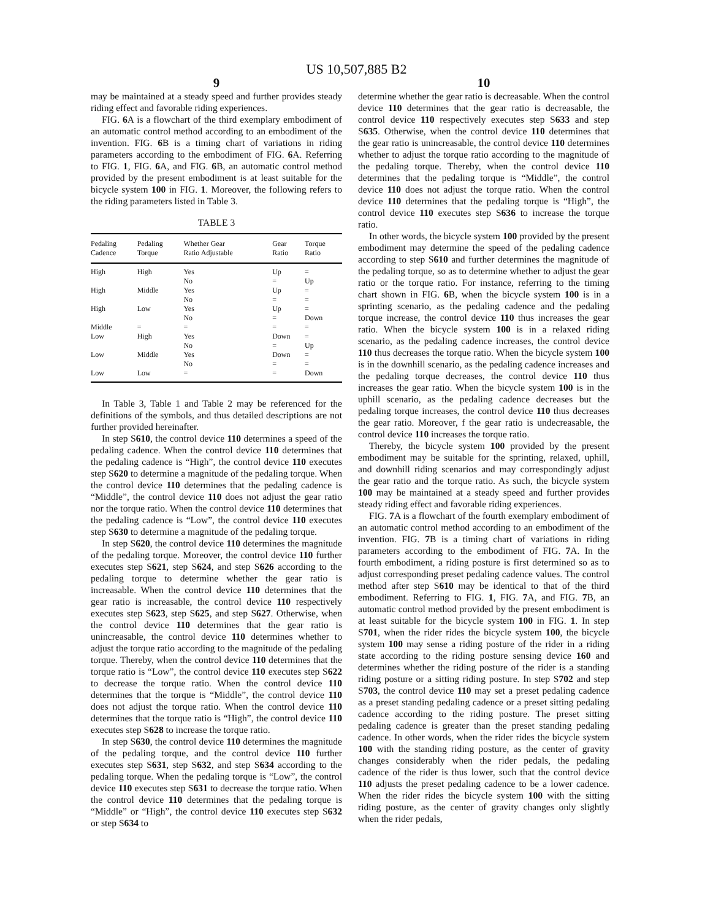US 10,507,885 B2
9
may be maintained at a steady speed and further provides steady riding effect and favorable riding experiences.
FIG. 6 A is a flowchart of the third exemplary embodiment of an automatic control method according to an embodiment of the invention. FIG. 6 B is a timing chart of variations in riding parameters according to the embodiment of FIG. 6 A. Referring to FIG. 1, FIG. 6 A, and FIG. 6 B, an automatic control method provided by the present embodiment is at least suitable for the bicycle system 100 in FIG. 1. Moreover, the following refers to the riding parameters listed in Table 3.
TABLE 3
| Pedaling Cadence | Pedaling Torque | Whether Gear Ratio Adjustable | Gear Ratio | Torque Ratio |
| --- | --- | --- | --- | --- |
| High | High | Yes | Up | = |
| | | No | = | Up |
| High | Middle | Yes | Up | = |
| | | No | = | = |
| High | Low | Yes | Up | = |
| | | No | = | Down |
| Middle | = | = | = | = |
| Low | High | Yes | Down | = |
| | | No | = | Up |
| Low | Middle | Yes | Down | = |
| | | No | = | = |
| Low | Low | = | = | Down |
In Table 3, Table 1 and Table 2 may be referenced for the definitions of the symbols, and thus detailed descriptions are not further provided hereinafter.
In step S610, the control device 110 determines a speed of the pedaling cadence. When the control device 110 determines that the pedaling cadence is “High”, the control device 110 executes step S620 to determine a magnitude of the pedaling torque. When the control device 110 determines that the pedaling cadence is “Middle”, the control device 110 does not adjust the gear ratio nor the torque ratio. When the control device 110 determines that the pedaling cadence is “Low”, the control device 110 executes step S630 to determine a magnitude of the pedaling torque.
In step S620, the control device 110 determines the magnitude of the pedaling torque. Moreover, the control device 110 further executes step S621, step S624, and step S626 according to the pedaling torque to determine whether the gear ratio is increasable. When the control device 110 determines that the gear ratio is increasable, the control device 110 respectively executes step S623, step S625, and step S627. Otherwise, when the control device 110 determines that the gear ratio is unincreasable, the control device 110 determines whether to adjust the torque ratio according to the magnitude of the pedaling torque. Thereby, when the control device 110 determines that the torque ratio is “Low”, the control device 110 executes step S622 to decrease the torque ratio. When the control device 110 determines that the torque is “Middle”, the control device 110 does not adjust the torque ratio. When the control device 110 determines that the torque ratio is “High”, the control device 110 executes step S628 to increase the torque ratio.
In step S630, the control device 110 determines the magnitude of the pedaling torque, and the control device 110 further executes step S631, step S632, and step S634 according to the pedaling torque. When the pedaling torque is “Low”, the control device 110 executes step S631 to decrease the torque ratio. When the control device 110 determines that the pedaling torque is “Middle” or “High”, the control device 110 executes step S632 or step S634 to
10
determine whether the gear ratio is decreasable. When the control device 110 determines that the gear ratio is decreasable, the control device 110 respectively executes step S633 and step S635. Otherwise, when the control device 110 determines that the gear ratio is unincreasable, the control device 110 determines whether to adjust the torque ratio according to the magnitude of the pedaling torque. Thereby, when the control device 110 determines that the pedaling torque is “Middle”, the control device 110 does not adjust the torque ratio. When the control device 110 determines that the pedaling torque is “High”, the control device 110 executes step S636 to increase the torque ratio.
In other words, the bicycle system 100 provided by the present embodiment may determine the speed of the pedaling cadence according to step S610 and further determines the magnitude of the pedaling torque, so as to determine whether to adjust the gear ratio or the torque ratio. For instance, referring to the timing chart shown in FIG. 6 B, when the bicycle system 100 is in a sprinting scenario, as the pedaling cadence and the pedaling torque increase, the control device 110 thus increases the gear ratio. When the bicycle system 100 is in a relaxed riding scenario, as the pedaling cadence increases, the control device 110 thus decreases the torque ratio. When the bicycle system 100 is in the downhill scenario, as the pedaling cadence increases and the pedaling torque decreases, the control device 110 thus increases the gear ratio. When the bicycle system 100 is in the uphill scenario, as the pedaling cadence decreases but the pedaling torque increases, the control device 110 thus decreases the gear ratio. Moreover, f the gear ratio is undecreasable, the control device 110 increases the torque ratio.
Thereby, the bicycle system 100 provided by the present embodiment may be suitable for the sprinting, relaxed, uphill, and downhill riding scenarios and may correspondingly adjust the gear ratio and the torque ratio. As such, the bicycle system 100 may be maintained at a steady speed and further provides steady riding effect and favorable riding experiences.
FIG. 7 A is a flowchart of the fourth exemplary embodiment of an automatic control method according to an embodiment of the invention. FIG. 7 B is a timing chart of variations in riding parameters according to the embodiment of FIG. 7 A. In the fourth embodiment, a riding posture is first determined so as to adjust corresponding preset pedaling cadence values. The control method after step S610 may be identical to that of the third embodiment. Referring to FIG. 1, FIG. 7 A, and FIG. 7 B, an automatic control method provided by the present embodiment is at least suitable for the bicycle system 100 in FIG. 1. In step S701, when the rider rides the bicycle system 100, the bicycle system 100 may sense a riding posture of the rider in a riding state according to the riding posture sensing device 160 and determines whether the riding posture of the rider is a standing riding posture or a sitting riding posture. In step S702 and step S703, the control device 110 may set a preset pedaling cadence as a preset standing pedaling cadence or a preset sitting pedaling cadence according to the riding posture. The preset sitting pedaling cadence is greater than the preset standing pedaling cadence. In other words, when the rider rides the bicycle system 100 with the standing riding posture, as the center of gravity changes considerably when the rider pedals, the pedaling cadence of the rider is thus lower, such that the control device 110 adjusts the preset pedaling cadence to be a lower cadence. When the rider rides the bicycle system 100 with the sitting riding posture, as the center of gravity changes only slightly when the rider pedals,